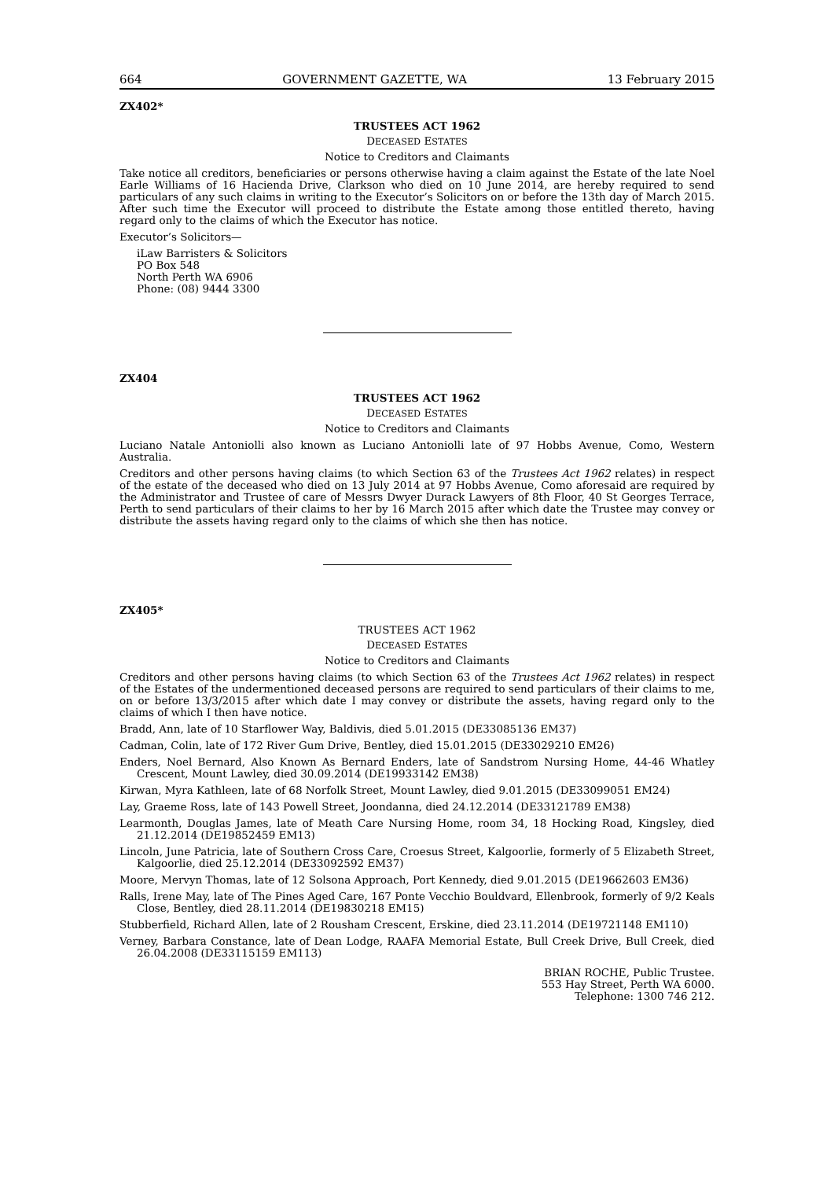664 GOVERNMENT GAZETTE, WA 13 February 2015
ZX402*
TRUSTEES ACT 1962
DECEASED ESTATES
Notice to Creditors and Claimants
Take notice all creditors, beneficiaries or persons otherwise having a claim against the Estate of the late Noel Earle Williams of 16 Hacienda Drive, Clarkson who died on 10 June 2014, are hereby required to send particulars of any such claims in writing to the Executor’s Solicitors on or before the 13th day of March 2015. After such time the Executor will proceed to distribute the Estate among those entitled thereto, having regard only to the claims of which the Executor has notice.
Executor’s Solicitors—
iLaw Barristers & Solicitors
PO Box 548
North Perth WA 6906
Phone: (08) 9444 3300
ZX404
TRUSTEES ACT 1962
DECEASED ESTATES
Notice to Creditors and Claimants
Luciano Natale Antoniolli also known as Luciano Antoniolli late of 97 Hobbs Avenue, Como, Western Australia.
Creditors and other persons having claims (to which Section 63 of the Trustees Act 1962 relates) in respect of the estate of the deceased who died on 13 July 2014 at 97 Hobbs Avenue, Como aforesaid are required by the Administrator and Trustee of care of Messrs Dwyer Durack Lawyers of 8th Floor, 40 St Georges Terrace, Perth to send particulars of their claims to her by 16 March 2015 after which date the Trustee may convey or distribute the assets having regard only to the claims of which she then has notice.
ZX405*
TRUSTEES ACT 1962
DECEASED ESTATES
Notice to Creditors and Claimants
Creditors and other persons having claims (to which Section 63 of the Trustees Act 1962 relates) in respect of the Estates of the undermentioned deceased persons are required to send particulars of their claims to me, on or before 13/3/2015 after which date I may convey or distribute the assets, having regard only to the claims of which I then have notice.
Bradd, Ann, late of 10 Starflower Way, Baldivis, died 5.01.2015 (DE33085136 EM37)
Cadman, Colin, late of 172 River Gum Drive, Bentley, died 15.01.2015 (DE33029210 EM26)
Enders, Noel Bernard, Also Known As Bernard Enders, late of Sandstrom Nursing Home, 44-46 Whatley Crescent, Mount Lawley, died 30.09.2014 (DE19933142 EM38)
Kirwan, Myra Kathleen, late of 68 Norfolk Street, Mount Lawley, died 9.01.2015 (DE33099051 EM24)
Lay, Graeme Ross, late of 143 Powell Street, Joondanna, died 24.12.2014 (DE33121789 EM38)
Learmonth, Douglas James, late of Meath Care Nursing Home, room 34, 18 Hocking Road, Kingsley, died 21.12.2014 (DE19852459 EM13)
Lincoln, June Patricia, late of Southern Cross Care, Croesus Street, Kalgoorlie, formerly of 5 Elizabeth Street, Kalgoorlie, died 25.12.2014 (DE33092592 EM37)
Moore, Mervyn Thomas, late of 12 Solsona Approach, Port Kennedy, died 9.01.2015 (DE19662603 EM36)
Ralls, Irene May, late of The Pines Aged Care, 167 Ponte Vecchio Bouldvard, Ellenbrook, formerly of 9/2 Keals Close, Bentley, died 28.11.2014 (DE19830218 EM15)
Stubberfield, Richard Allen, late of 2 Rousham Crescent, Erskine, died 23.11.2014 (DE19721148 EM110)
Verney, Barbara Constance, late of Dean Lodge, RAAFA Memorial Estate, Bull Creek Drive, Bull Creek, died 26.04.2008 (DE33115159 EM113)
BRIAN ROCHE, Public Trustee.
553 Hay Street, Perth WA 6000.
Telephone: 1300 746 212.